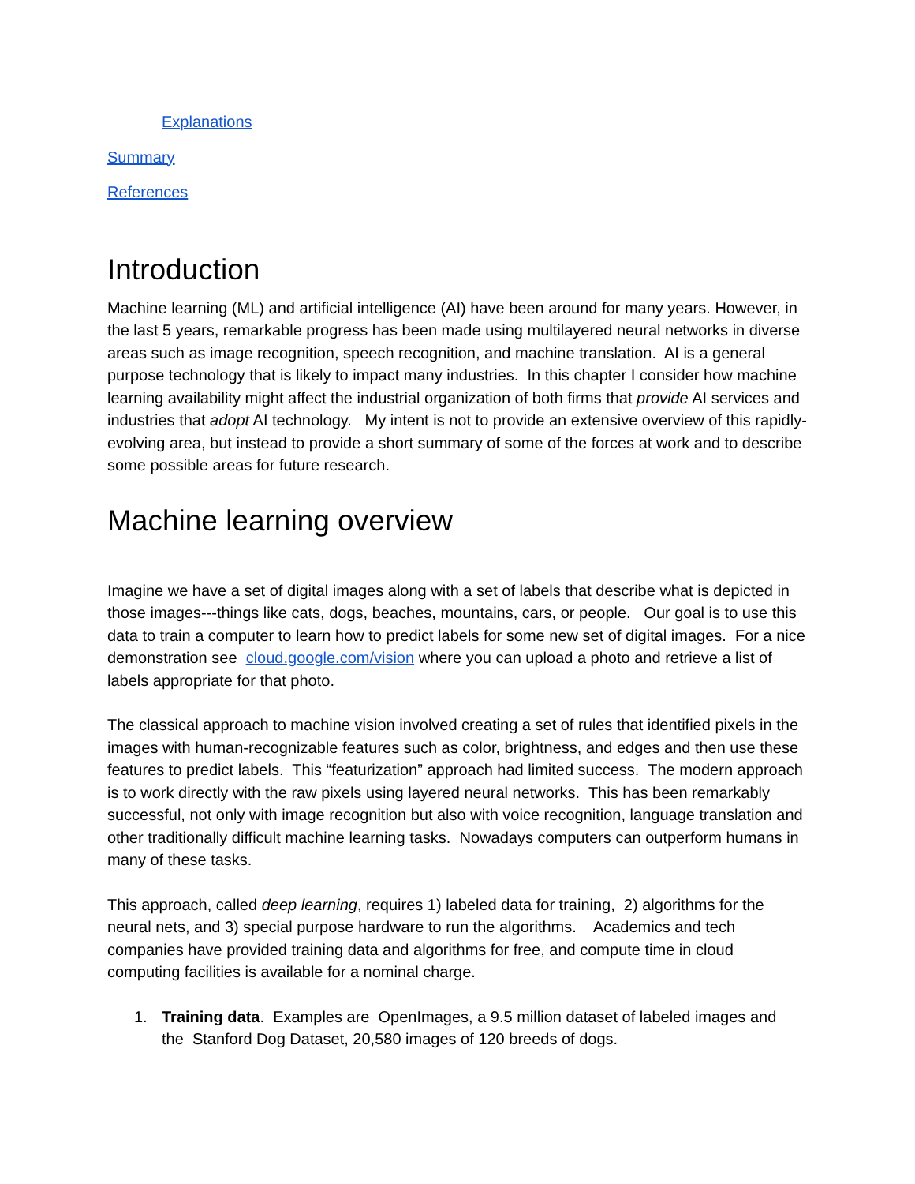Explanations
Summary
References
Introduction
Machine learning (ML) and artificial intelligence (AI) have been around for many years. However, in the last 5 years, remarkable progress has been made using multilayered neural networks in diverse areas such as image recognition, speech recognition, and machine translation. AI is a general purpose technology that is likely to impact many industries. In this chapter I consider how machine learning availability might affect the industrial organization of both firms that provide AI services and industries that adopt AI technology. My intent is not to provide an extensive overview of this rapidly-evolving area, but instead to provide a short summary of some of the forces at work and to describe some possible areas for future research.
Machine learning overview
Imagine we have a set of digital images along with a set of labels that describe what is depicted in those images---things like cats, dogs, beaches, mountains, cars, or people. Our goal is to use this data to train a computer to learn how to predict labels for some new set of digital images. For a nice demonstration see cloud.google.com/vision where you can upload a photo and retrieve a list of labels appropriate for that photo.
The classical approach to machine vision involved creating a set of rules that identified pixels in the images with human-recognizable features such as color, brightness, and edges and then use these features to predict labels. This “featurization” approach had limited success. The modern approach is to work directly with the raw pixels using layered neural networks. This has been remarkably successful, not only with image recognition but also with voice recognition, language translation and other traditionally difficult machine learning tasks. Nowadays computers can outperform humans in many of these tasks.
This approach, called deep learning, requires 1) labeled data for training, 2) algorithms for the neural nets, and 3) special purpose hardware to run the algorithms. Academics and tech companies have provided training data and algorithms for free, and compute time in cloud computing facilities is available for a nominal charge.
1. Training data. Examples are OpenImages, a 9.5 million dataset of labeled images and
the Stanford Dog Dataset, 20,580 images of 120 breeds of dogs.